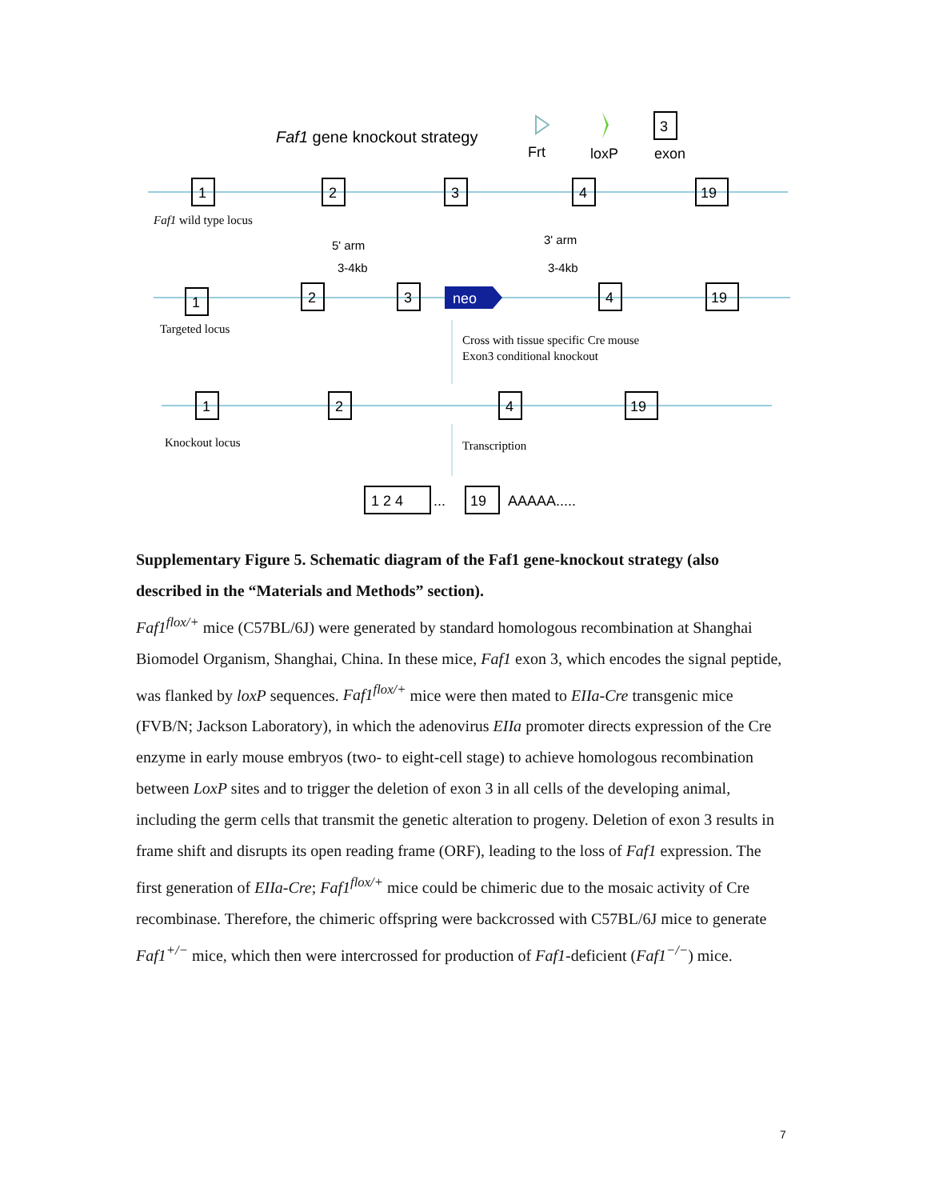Faf1 gene knockout strategy
Frt
loxP
3
exon
1
2
3
4
19
1
2
3
4
19
1
2
4
19
1 2 4
...
19
AAAAA.....
neo
Faf1 wild type locus
5' arm
3-4kb
3' arm
3-4kb
Targeted locus
Cross with tissue specific Cre mouse
Exon3 conditional knockout
Knockout locus
Transcription
Supplementary Figure 5. Schematic diagram of the Faf1 gene-knockout strategy (also described in the “Materials and Methods” section).
Faf1<sup>flox/+</sup> mice (C57BL/6J) were generated by standard homologous recombination at Shanghai Biomodel Organism, Shanghai, China. In these mice, Faf1 exon 3, which encodes the signal peptide, was flanked by loxP sequences. Faf1<sup>flox/+</sup> mice were then mated to EIIa-Cre transgenic mice (FVB/N; Jackson Laboratory), in which the adenovirus EIIa promoter directs expression of the Cre enzyme in early mouse embryos (two- to eight-cell stage) to achieve homologous recombination between LoxP sites and to trigger the deletion of exon 3 in all cells of the developing animal, including the germ cells that transmit the genetic alteration to progeny. Deletion of exon 3 results in frame shift and disrupts its open reading frame (ORF), leading to the loss of Faf1 expression. The first generation of EIIa-Cre; Faf1<sup>flox/+</sup> mice could be chimeric due to the mosaic activity of Cre recombinase. Therefore, the chimeric offspring were backcrossed with C57BL/6J mice to generate Faf1<sup>+/−</sup> mice, which then were intercrossed for production of Faf1-deficient (Faf1<sup>−/−</sup>) mice.
7